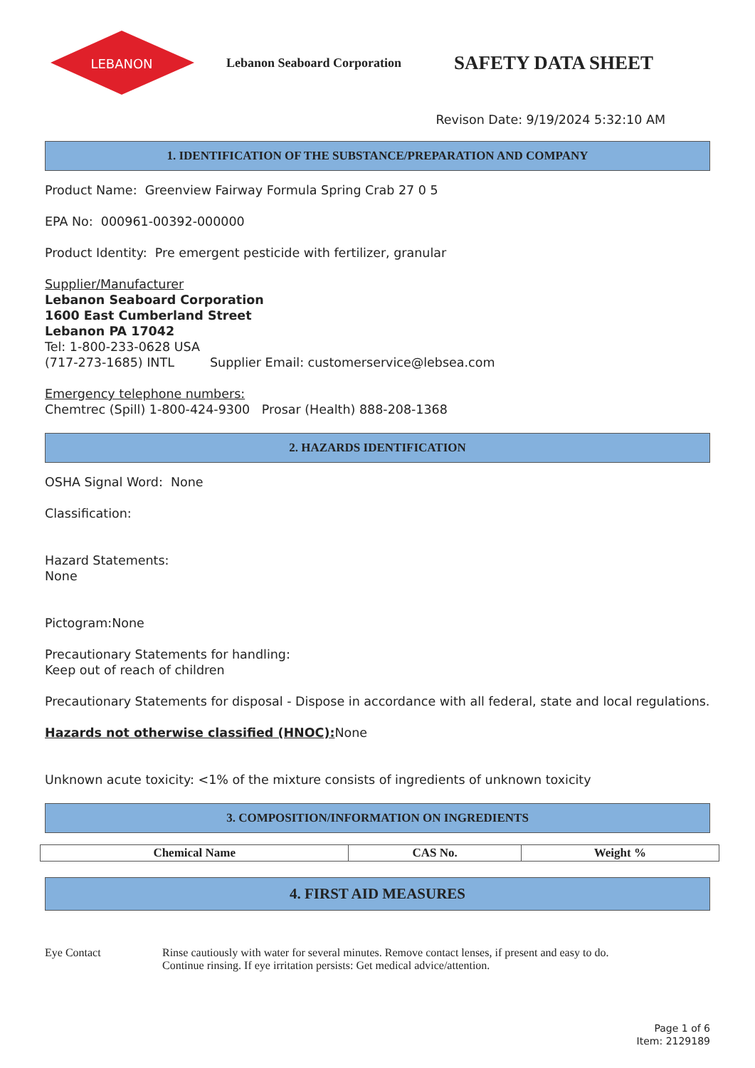LEBANON
Lebanon Seaboard Corporation
SAFETY DATA SHEET
Revison Date: 9/19/2024 5:32:10 AM
1. IDENTIFICATION OF THE SUBSTANCE/PREPARATION AND COMPANY
Product Name: Greenview Fairway Formula Spring Crab 27 0 5
EPA No: 000961-00392-000000
Product Identity: Pre emergent pesticide with fertilizer, granular
Supplier/Manufacturer
Lebanon Seaboard Corporation
1600 East Cumberland Street
Lebanon PA 17042
Tel: 1-800-233-0628 USA
(717-273-1685) INTL Supplier Email: customerservice@lebsea.com
Emergency telephone numbers:
Chemtrec (Spill) 1-800-424-9300 Prosar (Health) 888-208-1368
2. HAZARDS IDENTIFICATION
OSHA Signal Word: None
Classification:
Hazard Statements:
None
Pictogram:None
Precautionary Statements for handling:
Keep out of reach of children
Precautionary Statements for disposal - Dispose in accordance with all federal, state and local regulations.
Hazards not otherwise classified (HNOC): None
Unknown acute toxicity: <1% of the mixture consists of ingredients of unknown toxicity
3. COMPOSITION/INFORMATION ON INGREDIENTS
| Chemical Name | CAS No. | Weight % |
| --- | --- | --- |
4. FIRST AID MEASURES
Eye Contact Rinse cautiously with water for several minutes. Remove contact lenses, if present and easy to do.
Continue rinsing. If eye irritation persists: Get medical advice/attention.
Page 1 of 6
Item: 2129189